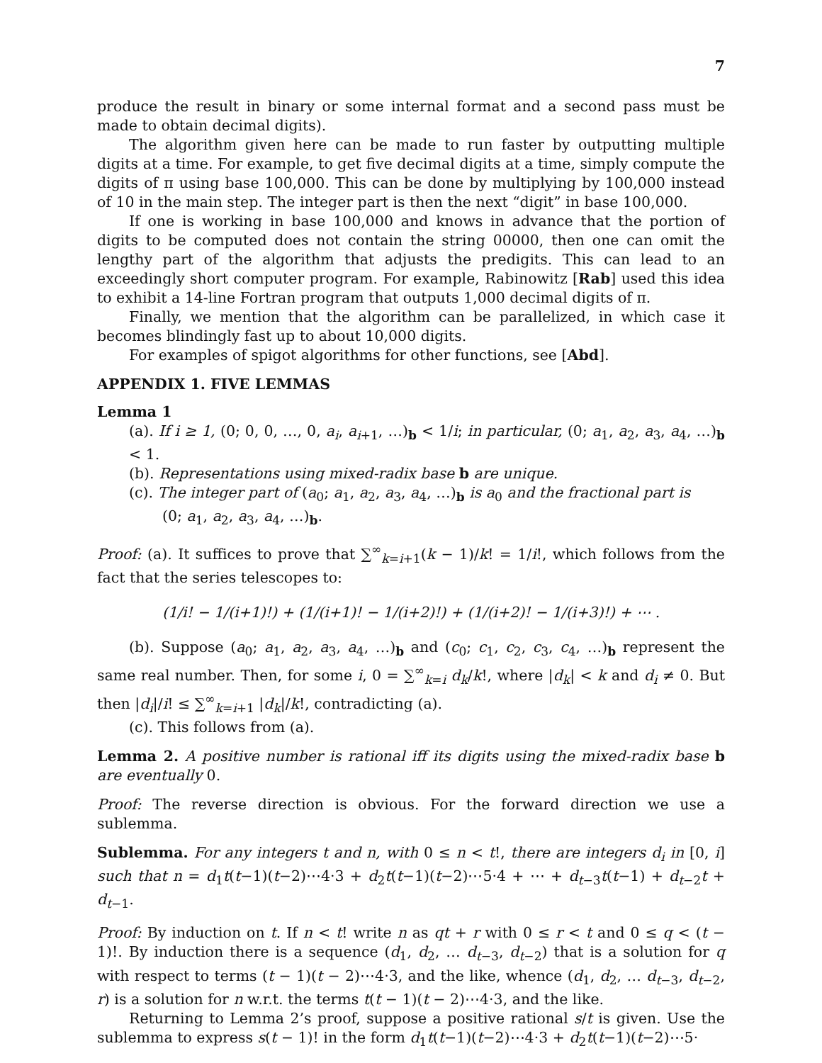7
produce the result in binary or some internal format and a second pass must be made to obtain decimal digits).
The algorithm given here can be made to run faster by outputting multiple digits at a time. For example, to get five decimal digits at a time, simply compute the digits of π using base 100,000. This can be done by multiplying by 100,000 instead of 10 in the main step. The integer part is then the next “digit” in base 100,000.
If one is working in base 100,000 and knows in advance that the portion of digits to be computed does not contain the string 00000, then one can omit the lengthy part of the algorithm that adjusts the predigits. This can lead to an exceedingly short computer program. For example, Rabinowitz [Rab] used this idea to exhibit a 14-line Fortran program that outputs 1,000 decimal digits of π.
Finally, we mention that the algorithm can be parallelized, in which case it becomes blindingly fast up to about 10,000 digits.
For examples of spigot algorithms for other functions, see [Abd].
APPENDIX 1. FIVE LEMMAS
Lemma 1
(a). If i ≥ 1, (0; 0, 0, …, 0, a<sub>i</sub>, a<sub>i+1</sub>, …)<sub>b</sub> < 1/i; in particular, (0; a<sub>1</sub>, a<sub>2</sub>, a<sub>3</sub>, a<sub>4</sub>, …)<sub>b</sub> < 1.
(b). Representations using mixed-radix base b are unique.
(c). The integer part of (a<sub>0</sub>; a<sub>1</sub>, a<sub>2</sub>, a<sub>3</sub>, a<sub>4</sub>, …)<sub>b</sub> is a<sub>0</sub> and the fractional part is
(0; a<sub>1</sub>, a<sub>2</sub>, a<sub>3</sub>, a<sub>4</sub>, …)<sub>b</sub>.
Proof: (a). It suffices to prove that ∑<sup>∞</sup><sub>k=i+1</sub>(k − 1)/k! = 1/i!, which follows from the fact that the series telescopes to:
(1/i! − 1/(i+1)!) + (1/(i+1)! − 1/(i+2)!) + (1/(i+2)! − 1/(i+3)!) + ⋯ .
(b). Suppose (a<sub>0</sub>; a<sub>1</sub>, a<sub>2</sub>, a<sub>3</sub>, a<sub>4</sub>, …)<sub>b</sub> and (c<sub>0</sub>; c<sub>1</sub>, c<sub>2</sub>, c<sub>3</sub>, c<sub>4</sub>, …)<sub>b</sub> represent the same real number. Then, for some i, 0 = ∑<sup>∞</sup><sub>k=i</sub> d<sub>k</sub>/k!, where |d<sub>k</sub>| < k and d<sub>i</sub> ≠ 0. But then |d<sub>i</sub>|/i! ≤ ∑<sup>∞</sup><sub>k=i+1</sub> |d<sub>k</sub>|/k!, contradicting (a).
(c). This follows from (a).
Lemma 2. A positive number is rational iff its digits using the mixed-radix base b are eventually 0.
Proof: The reverse direction is obvious. For the forward direction we use a sublemma.
Sublemma. For any integers t and n, with 0 ≤ n < t!, there are integers d<sub>i</sub> in [0, i] such that n = d<sub>1</sub>t(t−1)(t−2)⋯4·3 + d<sub>2</sub>t(t−1)(t−2)⋯5·4 + ⋯ + d<sub>t−3</sub>t(t−1) + d<sub>t−2</sub>t + d<sub>t−1</sub>.
Proof: By induction on t. If n < t! write n as qt + r with 0 ≤ r < t and 0 ≤ q < (t − 1)!. By induction there is a sequence (d<sub>1</sub>, d<sub>2</sub>, … d<sub>t−3</sub>, d<sub>t−2</sub>) that is a solution for q with respect to terms (t − 1)(t − 2)⋯4·3, and the like, whence (d<sub>1</sub>, d<sub>2</sub>, … d<sub>t−3</sub>, d<sub>t−2</sub>, r) is a solution for n w.r.t. the terms t(t − 1)(t − 2)⋯4·3, and the like.
Returning to Lemma 2’s proof, suppose a positive rational s/t is given. Use the sublemma to express s(t − 1)! in the form d<sub>1</sub>t(t−1)(t−2)⋯4·3 + d<sub>2</sub>t(t−1)(t−2)⋯5·